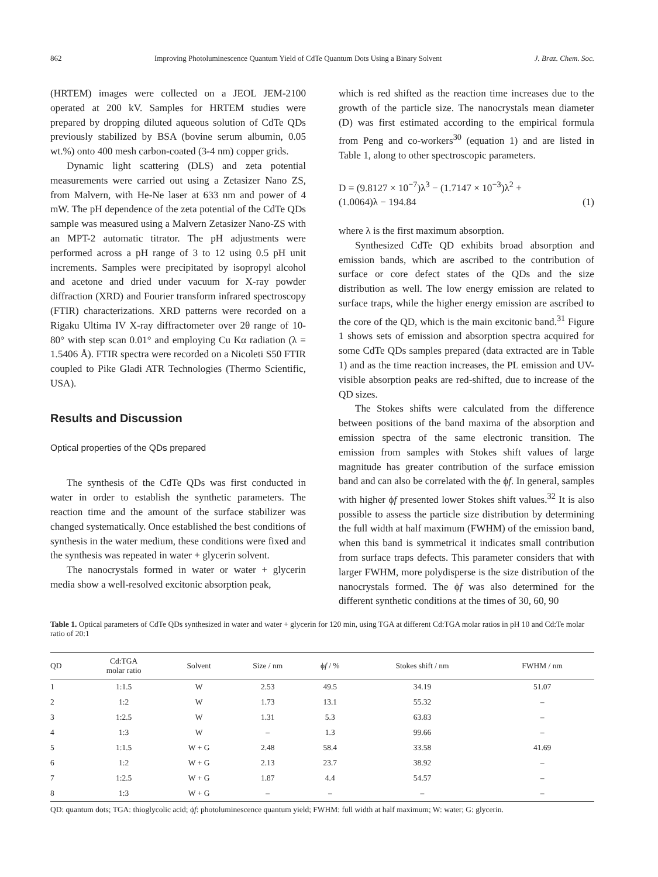862 Improving Photoluminescence Quantum Yield of CdTe Quantum Dots Using a Binary Solvent J. Braz. Chem. Soc.
(HRTEM) images were collected on a JEOL JEM-2100 operated at 200 kV. Samples for HRTEM studies were prepared by dropping diluted aqueous solution of CdTe QDs previously stabilized by BSA (bovine serum albumin, 0.05 wt.%) onto 400 mesh carbon-coated (3-4 nm) copper grids.
Dynamic light scattering (DLS) and zeta potential measurements were carried out using a Zetasizer Nano ZS, from Malvern, with He-Ne laser at 633 nm and power of 4 mW. The pH dependence of the zeta potential of the CdTe QDs sample was measured using a Malvern Zetasizer Nano-ZS with an MPT-2 automatic titrator. The pH adjustments were performed across a pH range of 3 to 12 using 0.5 pH unit increments. Samples were precipitated by isopropyl alcohol and acetone and dried under vacuum for X-ray powder diffraction (XRD) and Fourier transform infrared spectroscopy (FTIR) characterizations. XRD patterns were recorded on a Rigaku Ultima IV X-ray diffractometer over 2θ range of 10-80° with step scan 0.01° and employing Cu Kα radiation (λ = 1.5406 Å). FTIR spectra were recorded on a Nicoleti S50 FTIR coupled to Pike Gladi ATR Technologies (Thermo Scientific, USA).
Results and Discussion
Optical properties of the QDs prepared
The synthesis of the CdTe QDs was first conducted in water in order to establish the synthetic parameters. The reaction time and the amount of the surface stabilizer was changed systematically. Once established the best conditions of synthesis in the water medium, these conditions were fixed and the synthesis was repeated in water + glycerin solvent.
The nanocrystals formed in water or water + glycerin media show a well-resolved excitonic absorption peak,
which is red shifted as the reaction time increases due to the growth of the particle size. The nanocrystals mean diameter (D) was first estimated according to the empirical formula from Peng and co-workers<sup>30</sup> (equation 1) and are listed in Table 1, along to other spectroscopic parameters.
D = (9.8127 × 10<sup>−7</sup>)λ<sup>3</sup> − (1.7147 × 10<sup>−3</sup>)λ<sup>2</sup> +
(1.0064)λ − 194.84 (1)
where λ is the first maximum absorption.
Synthesized CdTe QD exhibits broad absorption and emission bands, which are ascribed to the contribution of surface or core defect states of the QDs and the size distribution as well. The low energy emission are related to surface traps, while the higher energy emission are ascribed to the core of the QD, which is the main excitonic band.<sup>31</sup> Figure 1 shows sets of emission and absorption spectra acquired for some CdTe QDs samples prepared (data extracted are in Table 1) and as the time reaction increases, the PL emission and UV-visible absorption peaks are red-shifted, due to increase of the QD sizes.
The Stokes shifts were calculated from the difference between positions of the band maxima of the absorption and emission spectra of the same electronic transition. The emission from samples with Stokes shift values of large magnitude has greater contribution of the surface emission band and can also be correlated with the ϕf. In general, samples with higher ϕf presented lower Stokes shift values.<sup>32</sup> It is also possible to assess the particle size distribution by determining the full width at half maximum (FWHM) of the emission band, when this band is symmetrical it indicates small contribution from surface traps defects. This parameter considers that with larger FWHM, more polydisperse is the size distribution of the nanocrystals formed. The ϕf was also determined for the different synthetic conditions at the times of 30, 60, 90
Table 1. Optical parameters of CdTe QDs synthesized in water and water + glycerin for 120 min, using TGA at different Cd:TGA molar ratios in pH 10 and Cd:Te molar ratio of 20:1
| QD | Cd:TGA molar ratio | Solvent | Size / nm | ϕ f / % | Stokes shift / nm | FWHM / nm |
| --- | --- | --- | --- | --- | --- | --- |
| 1 | 1:1.5 | W | 2.53 | 49.5 | 34.19 | 51.07 |
| 2 | 1:2 | W | 1.73 | 13.1 | 55.32 | – |
| 3 | 1:2.5 | W | 1.31 | 5.3 | 63.83 | – |
| 4 | 1:3 | W | – | 1.3 | 99.66 | – |
| 5 | 1:1.5 | W + G | 2.48 | 58.4 | 33.58 | 41.69 |
| 6 | 1:2 | W + G | 2.13 | 23.7 | 38.92 | – |
| 7 | 1:2.5 | W + G | 1.87 | 4.4 | 54.57 | – |
| 8 | 1:3 | W + G | – | – | – | – |
QD: quantum dots; TGA: thioglycolic acid; ϕf: photoluminescence quantum yield; FWHM: full width at half maximum; W: water; G: glycerin.